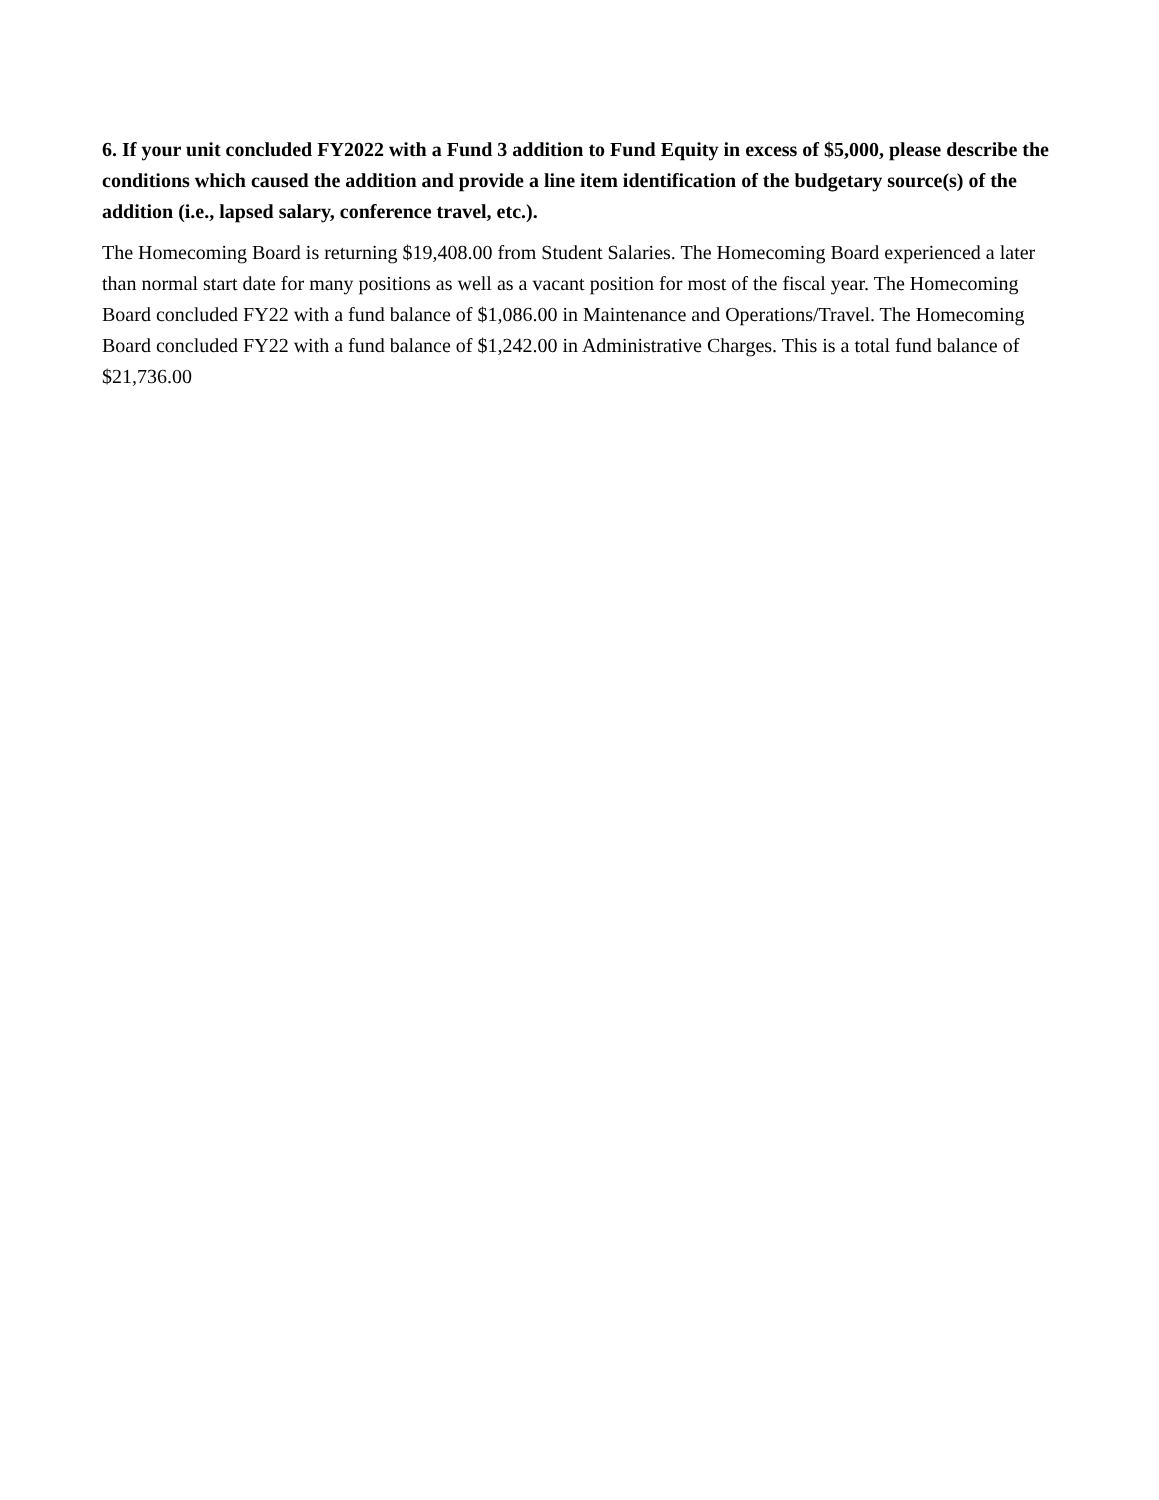6. If your unit concluded FY2022 with a Fund 3 addition to Fund Equity in excess of $5,000, please describe the conditions which caused the addition and provide a line item identification of the budgetary source(s) of the addition (i.e., lapsed salary, conference travel, etc.).
The Homecoming Board is returning $19,408.00 from Student Salaries. The Homecoming Board experienced a later than normal start date for many positions as well as a vacant position for most of the fiscal year. The Homecoming Board concluded FY22 with a fund balance of $1,086.00 in Maintenance and Operations/Travel. The Homecoming Board concluded FY22 with a fund balance of $1,242.00 in Administrative Charges. This is a total fund balance of $21,736.00